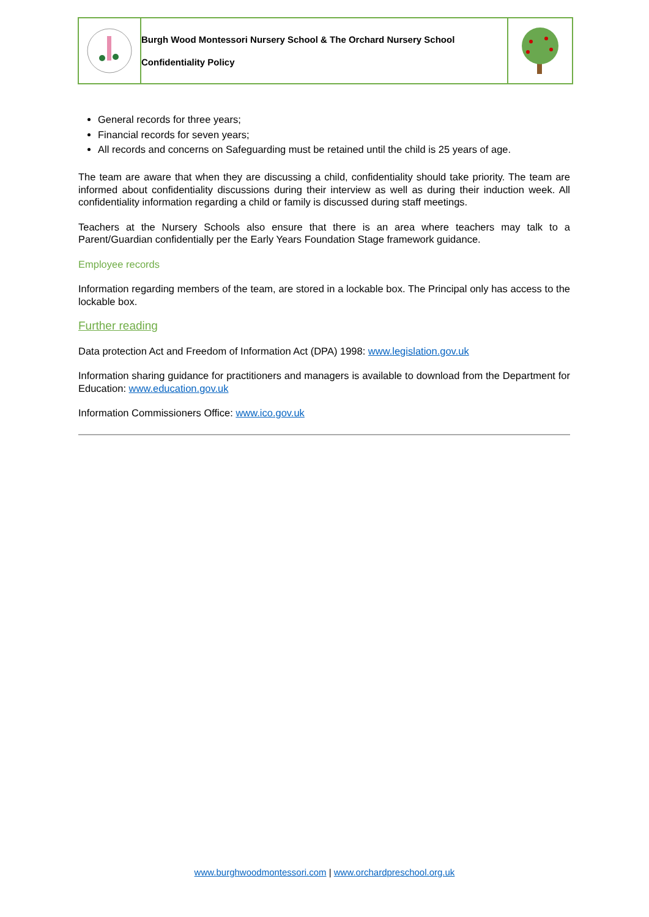Burgh Wood Montessori Nursery School & The Orchard Nursery School
Confidentiality Policy
General records for three years;
Financial records for seven years;
All records and concerns on Safeguarding must be retained until the child is 25 years of age.
The team are aware that when they are discussing a child, confidentiality should take priority. The team are informed about confidentiality discussions during their interview as well as during their induction week. All confidentiality information regarding a child or family is discussed during staff meetings.
Teachers at the Nursery Schools also ensure that there is an area where teachers may talk to a Parent/Guardian confidentially per the Early Years Foundation Stage framework guidance.
Employee records
Information regarding members of the team, are stored in a lockable box. The Principal only has access to the lockable box.
Further reading
Data protection Act and Freedom of Information Act (DPA) 1998: www.legislation.gov.uk
Information sharing guidance for practitioners and managers is available to download from the Department for Education: www.education.gov.uk
Information Commissioners Office: www.ico.gov.uk
www.burghwoodmontessori.com | www.orchardpreschool.org.uk